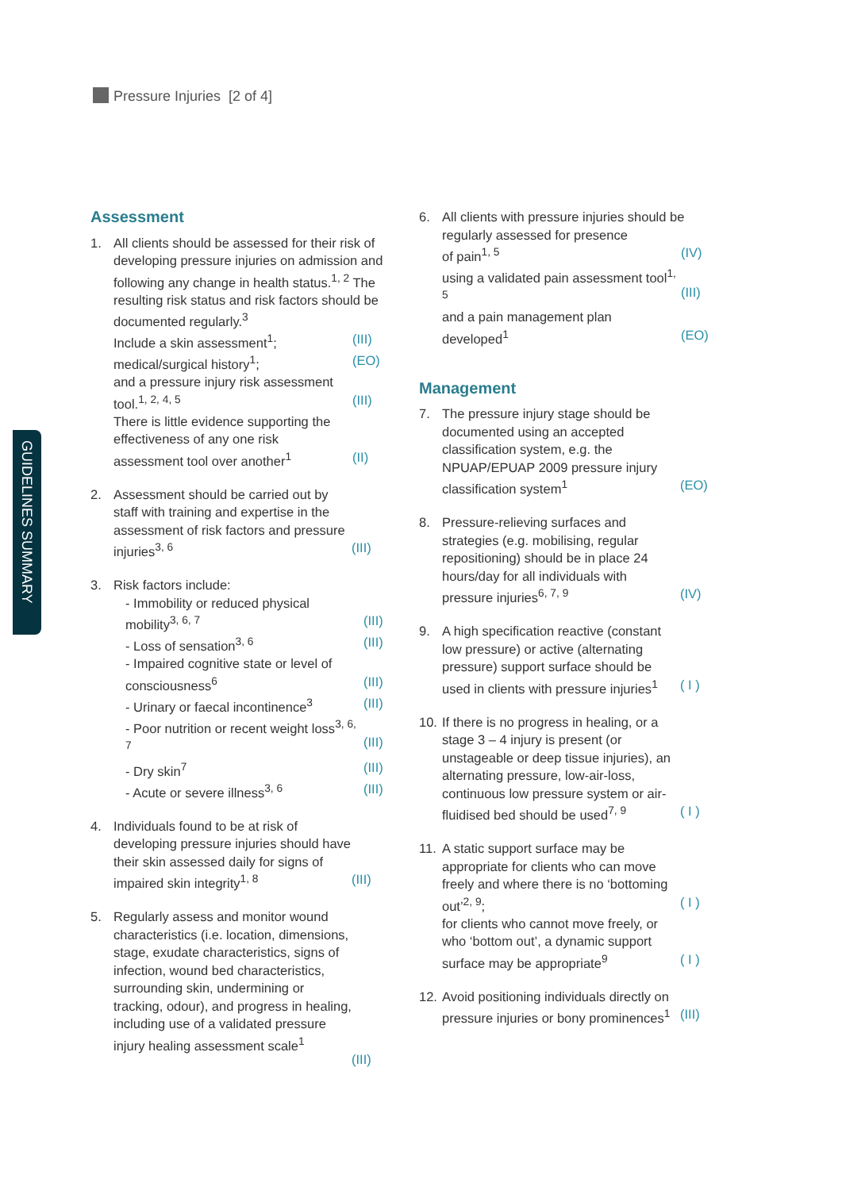Pressure Injuries [2 of 4]
GUIDELINES SUMMARY
Assessment
1. All clients should be assessed for their risk of developing pressure injuries on admission and following any change in health status.<sup>1, 2</sup> The resulting risk status and risk factors should be documented regularly.<sup>3</sup>
Include a skin assessment<sup>1</sup>; (III)
medical/surgical history<sup>1</sup>; (EO)
and a pressure injury risk assessment tool.<sup>1, 2, 4, 5</sup>
(III)
There is little evidence supporting the effectiveness of any one risk assessment tool over another<sup>1</sup>
(II)
2. Assessment should be carried out by staff with training and expertise in the assessment of risk factors and pressure injuries<sup>3, 6</sup>
(III)
3. Risk factors include:
- Immobility or reduced physical mobility<sup>3, 6, 7</sup>
(III)
- Loss of sensation<sup>3, 6</sup> (III)
- Impaired cognitive state or level of consciousness<sup>6</sup>
(III)
- Urinary or faecal incontinence<sup>3</sup> (III)
- Poor nutrition or recent weight loss<sup>3, 6, 7</sup>
(III)
- Dry skin<sup>7</sup> (III)
- Acute or severe illness<sup>3, 6</sup> (III)
4. Individuals found to be at risk of developing pressure injuries should have their skin assessed daily for signs of impaired skin integrity<sup>1, 8</sup>
(III)
5. Regularly assess and monitor wound characteristics (i.e. location, dimensions, stage, exudate characteristics, signs of infection, wound bed characteristics, surrounding skin, undermining or tracking, odour), and progress in healing, including use of a validated pressure injury healing assessment scale<sup>1</sup>
(III)
6. All clients with pressure injuries should be regularly assessed for presence
of pain<sup>1, 5</sup> (IV)
using a validated pain assessment tool<sup>1, 5</sup>
(III)
and a pain management plan developed<sup>1</sup>
(EO)
Management
7. The pressure injury stage should be documented using an accepted classification system, e.g. the NPUAP/EPUAP 2009 pressure injury classification system<sup>1</sup>
(EO)
8. Pressure-relieving surfaces and strategies (e.g. mobilising, regular repositioning) should be in place 24 hours/day for all individuals with pressure injuries<sup>6, 7, 9</sup>
(IV)
9. A high specification reactive (constant low pressure) or active (alternating pressure) support surface should be used in clients with pressure injuries<sup>1</sup>
( I )
10.
If there is no progress in healing, or a stage 3 – 4 injury is present (or unstageable or deep tissue injuries), an alternating pressure, low-air-loss, continuous low pressure system or air-fluidised bed should be used<sup>7, 9</sup>
( I )
11.
A static support surface may be appropriate for clients who can move freely and where there is no ‘bottoming out’<sup>2, 9</sup>;
( I )
for clients who cannot move freely, or who ‘bottom out’, a dynamic support surface may be appropriate<sup>9</sup>
( I )
12.
Avoid positioning individuals directly on pressure injuries or bony prominences<sup>1</sup>
(III)